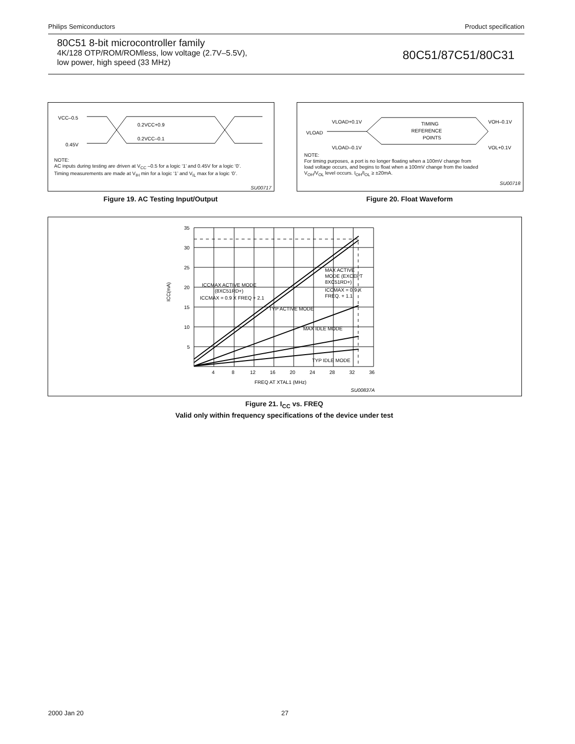Philips Semiconductors Product specification
80C51 8-bit microcontroller family
4K/128 OTP/ROM/ROMless, low voltage (2.7V–5.5V),
low power, high speed (33 MHz)
80C51/87C51/80C31
VCC–0.5
0.45V
0.2VCC+0.9
0.2VCC–0.1
NOTE:
AC inputs during testing are driven at V<sub>CC</sub> –0.5 for a logic ‘1’ and 0.45V for a logic ‘0’.
Timing measurements are made at V<sub>IH</sub> min for a logic ‘1’ and V<sub>IL</sub> max for a logic ‘0’.
SU00717
Figure 19. AC Testing Input/Output
VLOAD+0.1V
VLOAD
VLOAD–0.1V
TIMING
REFERENCE
POINTS
VOH–0.1V
VOL+0.1V
NOTE:
For timing purposes, a port is no longer floating when a 100mV change from
load voltage occurs, and begins to float when a 100mV change from the loaded
V<sub>OH</sub>/V<sub>OL</sub> level occurs. I<sub>OH</sub>/I<sub>OL</sub> ≥ ±20mA.
SU00718
Figure 20. Float Waveform
35
30
25
20
15
10
5
4
8
12
16
20
24
28
32
36
FREQ AT XTAL1 (MHz)
SU00837A
ICC(mA)
ICCMAX ACTIVE MODE
(8XC51RD+)
ICCMAX = 0.9 X FREQ + 2.1
MAX ACTIVE
MODE (EXCEPT
8XC51RD+)
ICCMAX = 0.9 X
FREQ. + 1.1
TYP ACTIVE MODE
MAX IDLE MODE
TYP IDLE MODE
Figure 21. I<sub>CC</sub> vs. FREQ
Valid only within frequency specifications of the device under test
2000 Jan 20 27